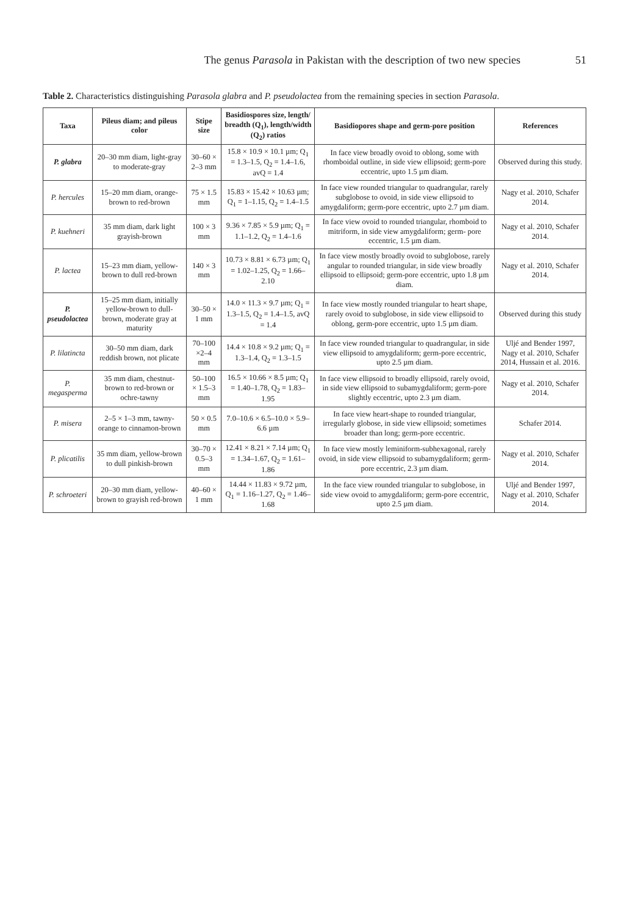The genus Parasola in Pakistan with the description of two new species 51
Table 2. Characteristics distinguishing Parasola glabra and P. pseudolactea from the remaining species in section Parasola.
| Taxa | Pileus diam; and pileus color | Stipe size | Basidiospores size, length/ breadth (Q<sub>1</sub>), length/width (Q<sub>2</sub>) ratios | Basidiopores shape and germ-pore position | References |
| --- | --- | --- | --- | --- | --- |
| P. glabra | 20–30 mm diam, light-gray to moderate-gray | 30–60 × 2–3 mm | 15.8 × 10.9 × 10.1 µm; Q<sub>1</sub> = 1.3–1.5, Q<sub>2</sub> = 1.4–1.6, avQ = 1.4 | In face view broadly ovoid to oblong, some with rhomboidal outline, in side view ellipsoid; germ-pore eccentric, upto 1.5 µm diam. | Observed during this study. |
| P. hercules | 15–20 mm diam, orange-brown to red-brown | 75 × 1.5 mm | 15.83 × 15.42 × 10.63 µm; Q<sub>1</sub> = 1–1.15, Q<sub>2</sub> = 1.4–1.5 | In face view rounded triangular to quadrangular, rarely subglobose to ovoid, in side view ellipsoid to amygdaliform; germ-pore eccentric, upto 2.7 µm diam. | Nagy et al. 2010, Schafer 2014. |
| P. kuehneri | 35 mm diam, dark light grayish-brown | 100 × 3 mm | 9.36 × 7.85 × 5.9 µm; Q<sub>1</sub> = 1.1–1.2, Q<sub>2</sub> = 1.4–1.6 | In face view ovoid to rounded triangular, rhomboid to mitriform, in side view amygdaliform; germ- pore eccentric, 1.5 µm diam. | Nagy et al. 2010, Schafer 2014. |
| P. lactea | 15–23 mm diam, yellow-brown to dull red-brown | 140 × 3 mm | 10.73 × 8.81 × 6.73 µm; Q<sub>1</sub> = 1.02–1.25, Q<sub>2</sub> = 1.66–2.10 | In face view mostly broadly ovoid to subglobose, rarely angular to rounded triangular, in side view broadly ellipsoid to ellipsoid; germ-pore eccentric, upto 1.8 µm diam. | Nagy et al. 2010, Schafer 2014. |
| P. pseudolactea | 15–25 mm diam, initially yellow-brown to dull-brown, moderate gray at maturity | 30–50 × 1 mm | 14.0 × 11.3 × 9.7 µm; Q<sub>1</sub> = 1.3–1.5, Q<sub>2</sub> = 1.4–1.5, avQ = 1.4 | In face view mostly rounded triangular to heart shape, rarely ovoid to subglobose, in side view ellipsoid to oblong, germ-pore eccentric, upto 1.5 µm diam. | Observed during this study |
| P. lilatincta | 30–50 mm diam, dark reddish brown, not plicate | 70–100 ×2–4 mm | 14.4 × 10.8 × 9.2 µm; Q<sub>1</sub> = 1.3–1.4, Q<sub>2</sub> = 1.3–1.5 | In face view rounded triangular to quadrangular, in side view ellipsoid to amygdaliform; germ-pore eccentric, upto 2.5 µm diam. | Uljé and Bender 1997, Nagy et al. 2010, Schafer 2014, Hussain et al. 2016. |
| P. megasperma | 35 mm diam, chestnut-brown to red-brown or ochre-tawny | 50–100 × 1.5–3 mm | 16.5 × 10.66 × 8.5 µm; Q<sub>1</sub> = 1.40–1.78, Q<sub>2</sub> = 1.83–1.95 | In face view ellipsoid to broadly ellipsoid, rarely ovoid, in side view ellipsoid to subamygdaliform; germ-pore slightly eccentric, upto 2.3 µm diam. | Nagy et al. 2010, Schafer 2014. |
| P. misera | 2–5 × 1–3 mm, tawny-orange to cinnamon-brown | 50 × 0.5 mm | 7.0–10.6 × 6.5–10.0 × 5.9–6.6 µm | In face view heart-shape to rounded triangular, irregularly globose, in side view ellipsoid; sometimes broader than long; germ-pore eccentric. | Schafer 2014. |
| P. plicatilis | 35 mm diam, yellow-brown to dull pinkish-brown | 30–70 × 0.5–3 mm | 12.41 × 8.21 × 7.14 µm; Q<sub>1</sub> = 1.34–1.67, Q<sub>2</sub> = 1.61–1.86 | In face view mostly leminiform-subhexagonal, rarely ovoid, in side view ellipsoid to subamygdaliform; germ-pore eccentric, 2.3 µm diam. | Nagy et al. 2010, Schafer 2014. |
| P. schroeteri | 20–30 mm diam, yellow-brown to grayish red-brown | 40–60 × 1 mm | 14.44 × 11.83 × 9.72 µm, Q<sub>1</sub> = 1.16–1.27, Q<sub>2</sub> = 1.46–1.68 | In the face view rounded triangular to subglobose, in side view ovoid to amygdaliform; germ-pore eccentric, upto 2.5 µm diam. | Uljé and Bender 1997, Nagy et al. 2010, Schafer 2014. |